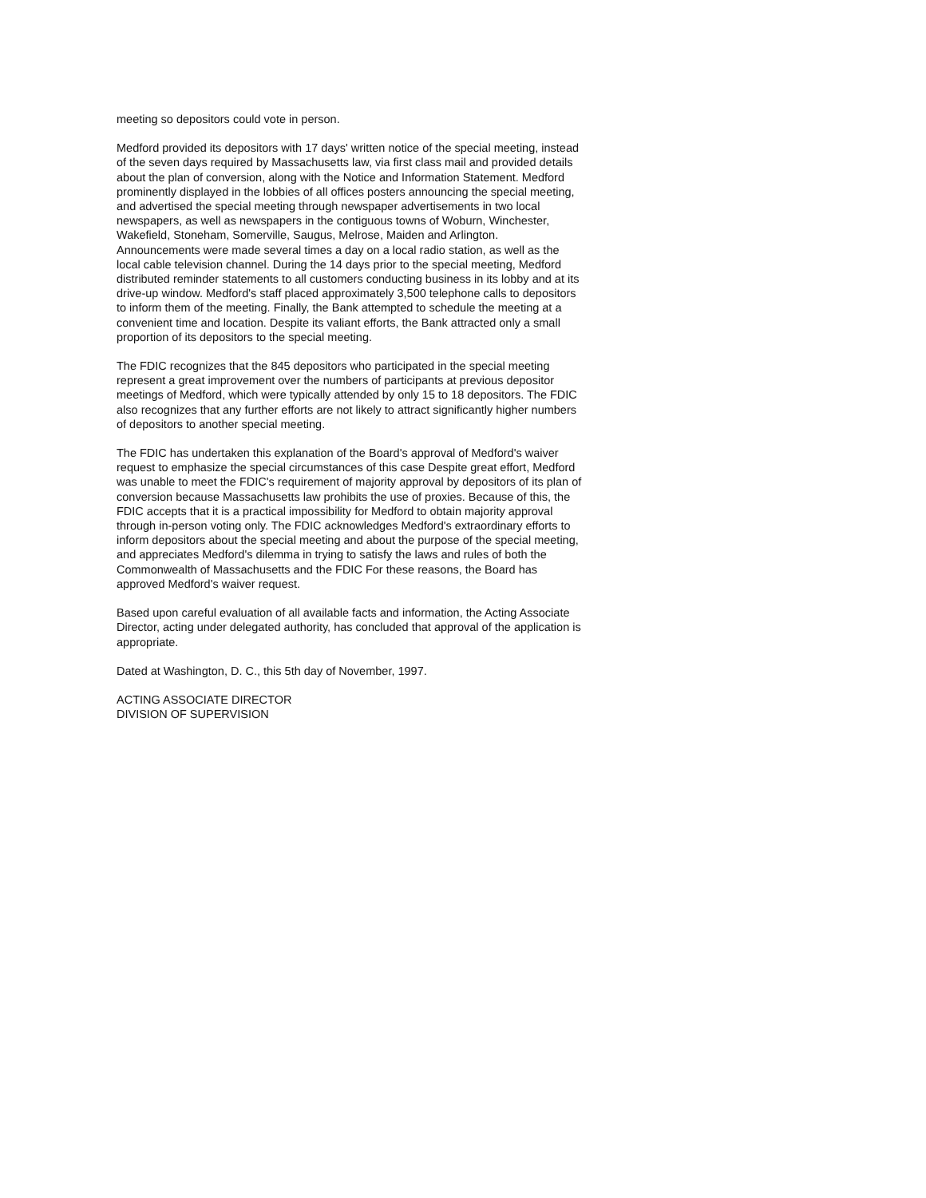meeting so depositors could vote in person.
Medford provided its depositors with 17 days' written notice of the special meeting, instead of the seven days required by Massachusetts law, via first class mail and provided details about the plan of conversion, along with the Notice and Information Statement. Medford prominently displayed in the lobbies of all offices posters announcing the special meeting, and advertised the special meeting through newspaper advertisements in two local newspapers, as well as newspapers in the contiguous towns of Woburn, Winchester, Wakefield, Stoneham, Somerville, Saugus, Melrose, Maiden and Arlington. Announcements were made several times a day on a local radio station, as well as the local cable television channel. During the 14 days prior to the special meeting, Medford distributed reminder statements to all customers conducting business in its lobby and at its drive-up window. Medford's staff placed approximately 3,500 telephone calls to depositors to inform them of the meeting. Finally, the Bank attempted to schedule the meeting at a convenient time and location. Despite its valiant efforts, the Bank attracted only a small proportion of its depositors to the special meeting.
The FDIC recognizes that the 845 depositors who participated in the special meeting represent a great improvement over the numbers of participants at previous depositor meetings of Medford, which were typically attended by only 15 to 18 depositors. The FDIC also recognizes that any further efforts are not likely to attract significantly higher numbers of depositors to another special meeting.
The FDIC has undertaken this explanation of the Board's approval of Medford's waiver request to emphasize the special circumstances of this case Despite great effort, Medford was unable to meet the FDIC's requirement of majority approval by depositors of its plan of conversion because Massachusetts law prohibits the use of proxies. Because of this, the FDIC accepts that it is a practical impossibility for Medford to obtain majority approval through in-person voting only. The FDIC acknowledges Medford's extraordinary efforts to inform depositors about the special meeting and about the purpose of the special meeting, and appreciates Medford's dilemma in trying to satisfy the laws and rules of both the Commonwealth of Massachusetts and the FDIC For these reasons, the Board has approved Medford's waiver request.
Based upon careful evaluation of all available facts and information, the Acting Associate Director, acting under delegated authority, has concluded that approval of the application is appropriate.
Dated at Washington, D. C., this 5th day of November, 1997.
ACTING ASSOCIATE DIRECTOR
DIVISION OF SUPERVISION